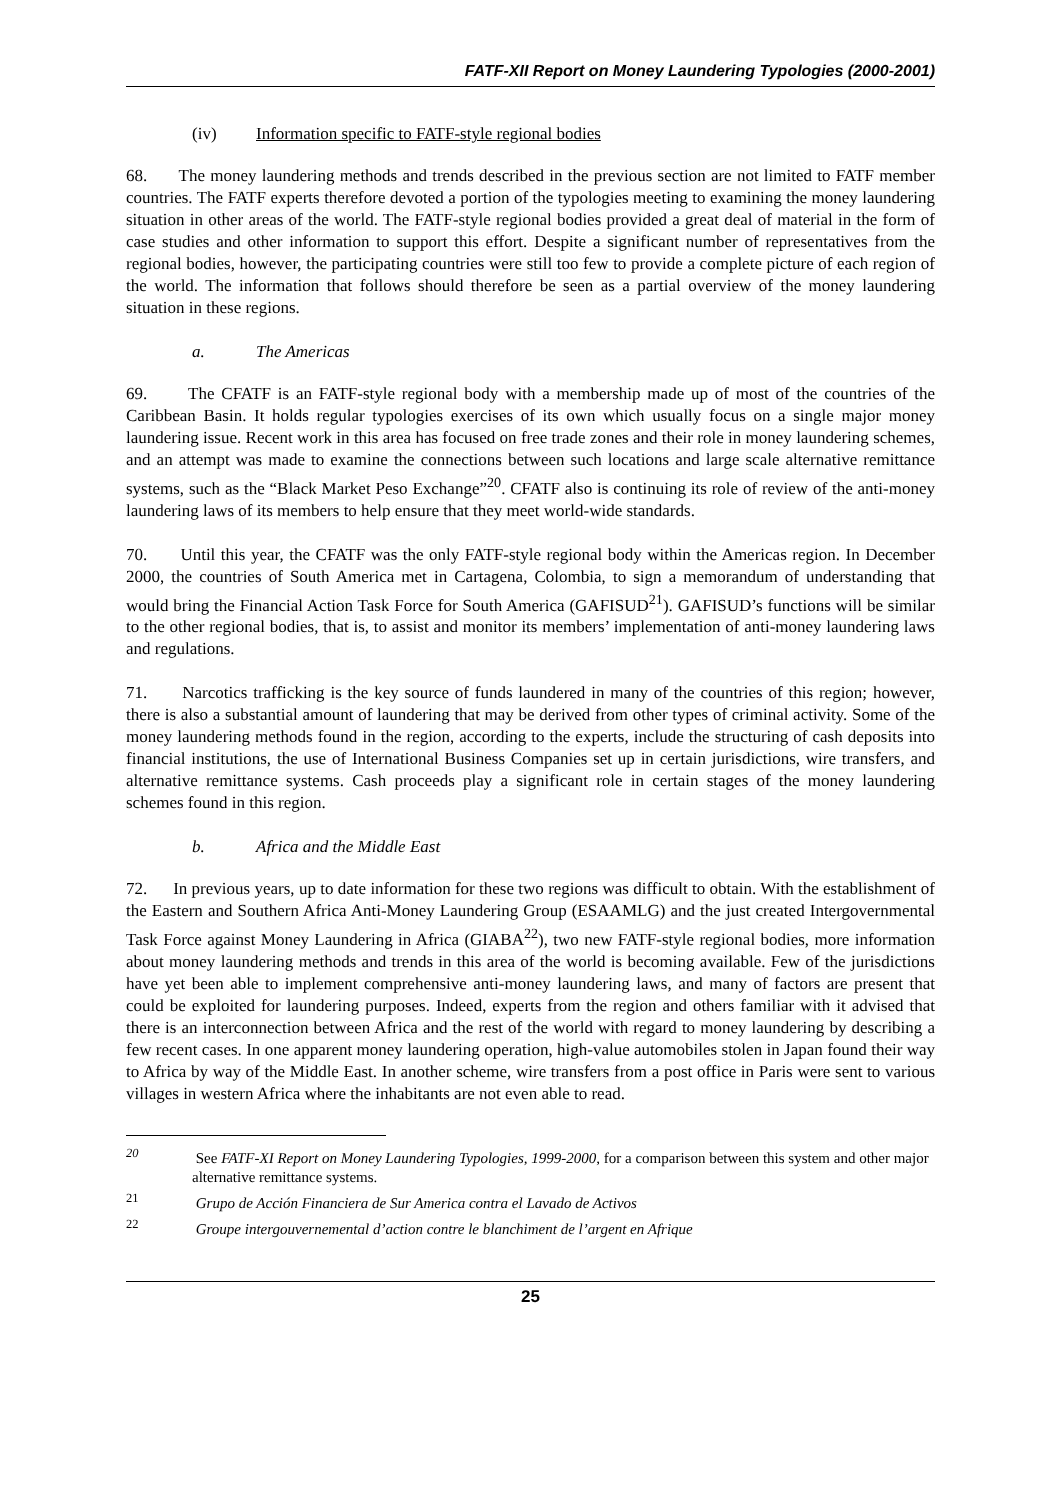FATF-XII Report on Money Laundering Typologies (2000-2001)
(iv) Information specific to FATF-style regional bodies
68. The money laundering methods and trends described in the previous section are not limited to FATF member countries. The FATF experts therefore devoted a portion of the typologies meeting to examining the money laundering situation in other areas of the world. The FATF-style regional bodies provided a great deal of material in the form of case studies and other information to support this effort. Despite a significant number of representatives from the regional bodies, however, the participating countries were still too few to provide a complete picture of each region of the world. The information that follows should therefore be seen as a partial overview of the money laundering situation in these regions.
a. The Americas
69. The CFATF is an FATF-style regional body with a membership made up of most of the countries of the Caribbean Basin. It holds regular typologies exercises of its own which usually focus on a single major money laundering issue. Recent work in this area has focused on free trade zones and their role in money laundering schemes, and an attempt was made to examine the connections between such locations and large scale alternative remittance systems, such as the “Black Market Peso Exchange”<sup>20</sup>. CFATF also is continuing its role of review of the anti-money laundering laws of its members to help ensure that they meet world-wide standards.
70. Until this year, the CFATF was the only FATF-style regional body within the Americas region. In December 2000, the countries of South America met in Cartagena, Colombia, to sign a memorandum of understanding that would bring the Financial Action Task Force for South America (GAFISUD<sup>21</sup>). GAFISUD’s functions will be similar to the other regional bodies, that is, to assist and monitor its members’ implementation of anti-money laundering laws and regulations.
71. Narcotics trafficking is the key source of funds laundered in many of the countries of this region; however, there is also a substantial amount of laundering that may be derived from other types of criminal activity. Some of the money laundering methods found in the region, according to the experts, include the structuring of cash deposits into financial institutions, the use of International Business Companies set up in certain jurisdictions, wire transfers, and alternative remittance systems. Cash proceeds play a significant role in certain stages of the money laundering schemes found in this region.
b. Africa and the Middle East
72. In previous years, up to date information for these two regions was difficult to obtain. With the establishment of the Eastern and Southern Africa Anti-Money Laundering Group (ESAAMLG) and the just created Intergovernmental Task Force against Money Laundering in Africa (GIABA<sup>22</sup>), two new FATF-style regional bodies, more information about money laundering methods and trends in this area of the world is becoming available. Few of the jurisdictions have yet been able to implement comprehensive anti-money laundering laws, and many of factors are present that could be exploited for laundering purposes. Indeed, experts from the region and others familiar with it advised that there is an interconnection between Africa and the rest of the world with regard to money laundering by describing a few recent cases. In one apparent money laundering operation, high-value automobiles stolen in Japan found their way to Africa by way of the Middle East. In another scheme, wire transfers from a post office in Paris were sent to various villages in western Africa where the inhabitants are not even able to read.
<sup>20</sup> See FATF-XI Report on Money Laundering Typologies, 1999-2000, for a comparison between this system and other major alternative remittance systems.
<sup>21</sup> Grupo de Acción Financiera de Sur America contra el Lavado de Activos
<sup>22</sup> Groupe intergouvernemental d’action contre le blanchiment de l’argent en Afrique
25